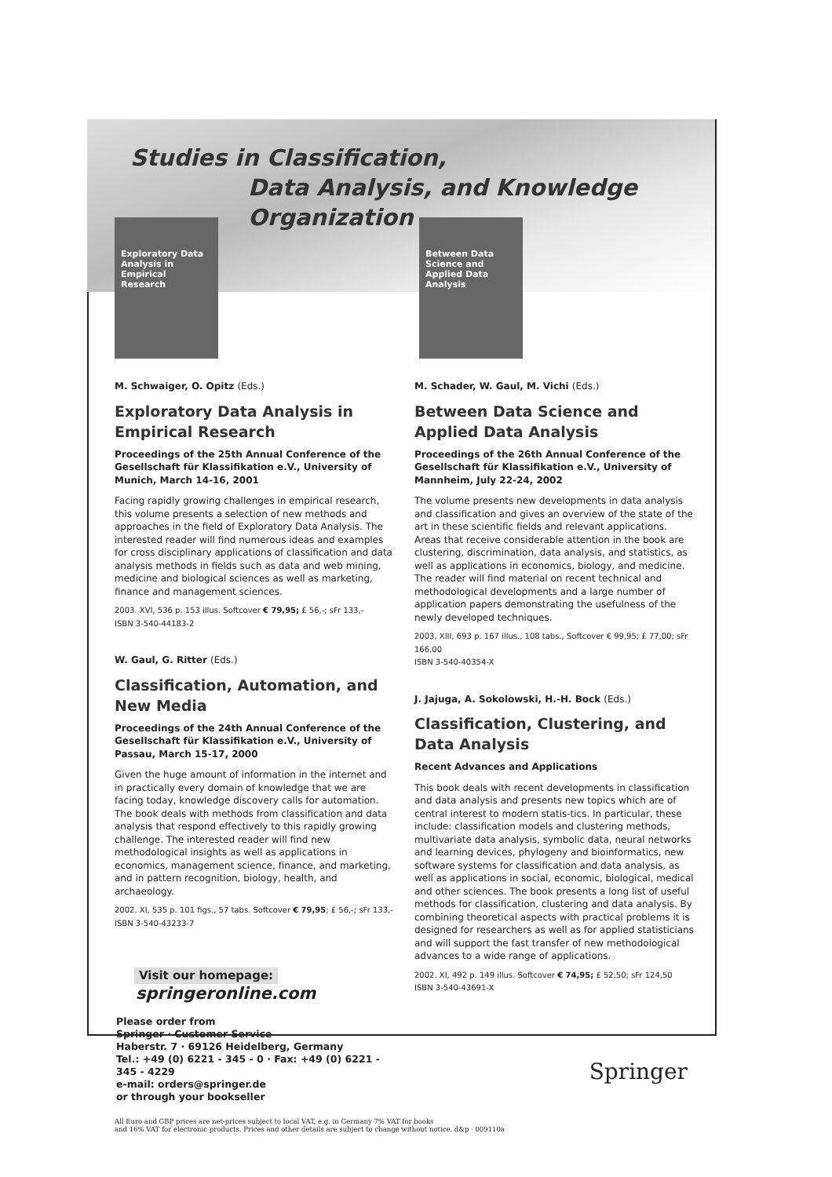Studies in Classification,
Data Analysis, and Knowledge Organization
Exploratory Data Analysis in Empirical Research
Between Data Science and Applied Data Analysis
M. Schwaiger, O. Opitz (Eds.)
Exploratory Data Analysis in Empirical Research
Proceedings of the 25th Annual Conference of the Gesellschaft für Klassifikation e.V., University of Munich, March 14-16, 2001
Facing rapidly growing challenges in empirical research, this volume presents a selection of new methods and approaches in the field of Exploratory Data Analysis. The interested reader will find numerous ideas and examples for cross disciplinary applications of classification and data analysis methods in fields such as data and web mining, medicine and biological sciences as well as marketing, finance and management sciences.
2003. XVI, 536 p. 153 illus. Softcover € 79,95; £ 56,-; sFr 133,-
ISBN 3-540-44183-2
W. Gaul, G. Ritter (Eds.)
Classification, Automation, and New Media
Proceedings of the 24th Annual Conference of the Gesellschaft für Klassifikation e.V., University of Passau, March 15-17, 2000
Given the huge amount of information in the internet and in practically every domain of knowledge that we are facing today, knowledge discovery calls for automation. The book deals with methods from classification and data analysis that respond effectively to this rapidly growing challenge. The interested reader will find new methodological insights as well as applications in economics, management science, finance, and marketing, and in pattern recognition, biology, health, and archaeology.
2002. XI, 535 p. 101 figs., 57 tabs. Softcover € 79,95; £ 56,-; sFr 133,-
ISBN 3-540-43233-7
Visit our homepage:
springeronline.com
Please order from
Springer · Customer Service
Haberstr. 7 · 69126 Heidelberg, Germany
Tel.: +49 (0) 6221 - 345 - 0 · Fax: +49 (0) 6221 - 345 - 4229
e-mail: orders@springer.de
or through your bookseller
M. Schader, W. Gaul, M. Vichi (Eds.)
Between Data Science and Applied Data Analysis
Proceedings of the 26th Annual Conference of the Gesellschaft für Klassifikation e.V., University of Mannheim, July 22-24, 2002
The volume presents new developments in data analysis and classification and gives an overview of the state of the art in these scientific fields and relevant applications. Areas that receive considerable attention in the book are clustering, discrimination, data analysis, and statistics, as well as applications in economics, biology, and medicine. The reader will find material on recent technical and methodological developments and a large number of application papers demonstrating the usefulness of the newly developed techniques.
2003, XIII, 693 p. 167 illus., 108 tabs., Softcover € 99,95; £ 77,00; sFr 166,00
ISBN 3-540-40354-X
J. Jajuga, A. Sokolowski, H.-H. Bock (Eds.)
Classification, Clustering, and Data Analysis
Recent Advances and Applications
This book deals with recent developments in classification and data analysis and presents new topics which are of central interest to modern statis-tics. In particular, these include: classification models and clustering methods, multivariate data analysis, symbolic data, neural networks and learning devices, phylogeny and bioinformatics, new software systems for classification and data analysis, as well as applications in social, economic, biological, medical and other sciences. The book presents a long list of useful methods for classification, clustering and data analysis. By combining theoretical aspects with practical problems it is designed for researchers as well as for applied statisticians and will support the fast transfer of new methodological advances to a wide range of applications.
2002. XI, 492 p. 149 illus. Softcover € 74,95; £ 52,50; sFr 124,50
ISBN 3-540-43691-X
Springer
All Euro and GBP prices are net-prices subject to local VAT, e.g. in Germany 7% VAT for books
and 16% VAT for electronic products. Prices and other details are subject to change without notice. d&p · 009110a